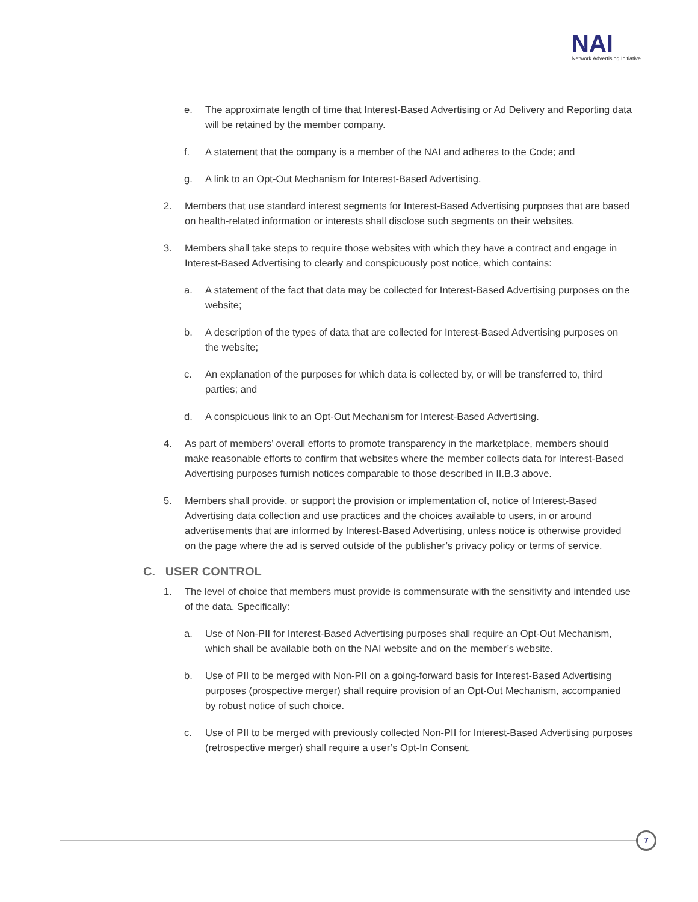NAI
Network Advertising Initiative
e. The approximate length of time that Interest-Based Advertising or Ad Delivery and Reporting data will be retained by the member company.
f. A statement that the company is a member of the NAI and adheres to the Code; and
g. A link to an Opt-Out Mechanism for Interest-Based Advertising.
2. Members that use standard interest segments for Interest-Based Advertising purposes that are based on health-related information or interests shall disclose such segments on their websites.
3. Members shall take steps to require those websites with which they have a contract and engage in Interest-Based Advertising to clearly and conspicuously post notice, which contains:
a. A statement of the fact that data may be collected for Interest-Based Advertising purposes on the website;
b. A description of the types of data that are collected for Interest-Based Advertising purposes on the website;
c. An explanation of the purposes for which data is collected by, or will be transferred to, third parties; and
d. A conspicuous link to an Opt-Out Mechanism for Interest-Based Advertising.
4. As part of members’ overall efforts to promote transparency in the marketplace, members should make reasonable efforts to confirm that websites where the member collects data for Interest-Based Advertising purposes furnish notices comparable to those described in II.B.3 above.
5. Members shall provide, or support the provision or implementation of, notice of Interest-Based Advertising data collection and use practices and the choices available to users, in or around advertisements that are informed by Interest-Based Advertising, unless notice is otherwise provided on the page where the ad is served outside of the publisher’s privacy policy or terms of service.
C. USER CONTROL
1. The level of choice that members must provide is commensurate with the sensitivity and intended use of the data. Specifically:
a. Use of Non-PII for Interest-Based Advertising purposes shall require an Opt-Out Mechanism, which shall be available both on the NAI website and on the member’s website.
b. Use of PII to be merged with Non-PII on a going-forward basis for Interest-Based Advertising purposes (prospective merger) shall require provision of an Opt-Out Mechanism, accompanied by robust notice of such choice.
c. Use of PII to be merged with previously collected Non-PII for Interest-Based Advertising purposes (retrospective merger) shall require a user’s Opt-In Consent.
7